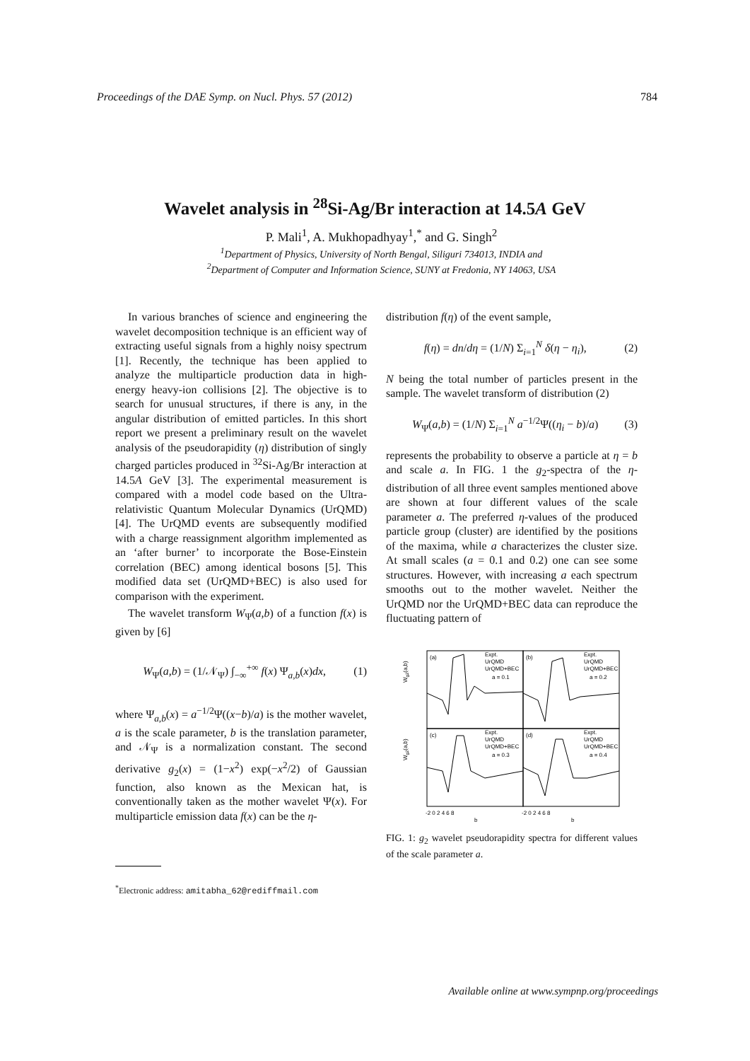Proceedings of the DAE Symp. on Nucl. Phys. 57 (2012) 784
Wavelet analysis in <sup>28</sup>Si-Ag/Br interaction at 14.5A GeV
P. Mali<sup>1</sup>, A. Mukhopadhyay<sup>1</sup>,<sup>*</sup> and G. Singh<sup>2</sup>
<sup>1</sup> Department of Physics, University of North Bengal, Siliguri 734013, INDIA and
<sup>2</sup> Department of Computer and Information Science, SUNY at Fredonia, NY 14063, USA
In various branches of science and engineering the wavelet decomposition technique is an efficient way of extracting useful signals from a highly noisy spectrum [1]. Recently, the technique has been applied to analyze the multiparticle production data in high-energy heavy-ion collisions [2]. The objective is to search for unusual structures, if there is any, in the angular distribution of emitted particles. In this short report we present a preliminary result on the wavelet analysis of the pseudorapidity (η) distribution of singly charged particles produced in <sup>32</sup>Si-Ag/Br interaction at 14.5A GeV [3]. The experimental measurement is compared with a model code based on the Ultra-relativistic Quantum Molecular Dynamics (UrQMD) [4]. The UrQMD events are subsequently modified with a charge reassignment algorithm implemented as an ‘after burner’ to incorporate the Bose-Einstein correlation (BEC) among identical bosons [5]. This modified data set (UrQMD+BEC) is also used for comparison with the experiment.
The wavelet transform W<sub>Ψ</sub>(a,b) of a function f(x) is given by [6]
W<sub>Ψ</sub>(a,b) = (1/𝒩<sub>Ψ</sub>) ∫<sub>−∞</sub><sup>+∞</sup> f(x) Ψ<sub>a,b</sub>(x)dx, (1)
where Ψ<sub>a,b</sub>(x) = a<sup>−1/2</sup>Ψ((x−b)/a) is the mother wavelet, a is the scale parameter, b is the translation parameter, and 𝒩<sub>Ψ</sub> is a normalization constant. The second derivative g<sub>2</sub>(x) = (1−x<sup>2</sup>) exp(−x<sup>2</sup>/2) of Gaussian function, also known as the Mexican hat, is conventionally taken as the mother wavelet Ψ(x). For multiparticle emission data f(x) can be the η-
<sup>*</sup> Electronic address: amitabha_62@rediffmail.com
distribution f(η) of the event sample,
f(η) = dn/dη = (1/N) Σ<sub>i=1</sub><sup>N</sup> δ(η − η<sub>i</sub>), (2)
N being the total number of particles present in the sample. The wavelet transform of distribution (2)
W<sub>Ψ</sub>(a,b) = (1/N) Σ<sub>i=1</sub><sup>N</sup> a<sup>−1/2</sup>Ψ((η<sub>i</sub> − b)/a) (3)
represents the probability to observe a particle at η = b and scale a. In FIG. 1 the g<sub>2</sub>-spectra of the η-distribution of all three event samples mentioned above are shown at four different values of the scale parameter a. The preferred η-values of the produced particle group (cluster) are identified by the positions of the maxima, while a characterizes the cluster size. At small scales (a = 0.1 and 0.2) one can see some structures. However, with increasing a each spectrum smooths out to the mother wavelet. Neither the UrQMD nor the UrQMD+BEC data can reproduce the fluctuating pattern of
(a)
(b)
(c)
(d)
Expt.
UrQMD
UrQMD+BEC
a = 0.1
Expt.
UrQMD
UrQMD+BEC
a = 0.2
Expt.
UrQMD
UrQMD+BEC
a = 0.3
Expt.
UrQMD
UrQMD+BEC
a = 0.4
Wg2(a,b)
Wg2(a,b)
-2 0 2 4 6 8
-2 0 2 4 6 8
b
b
FIG. 1: g<sub>2</sub> wavelet pseudorapidity spectra for different values of the scale parameter a.
Available online at www.sympnp.org/proceedings